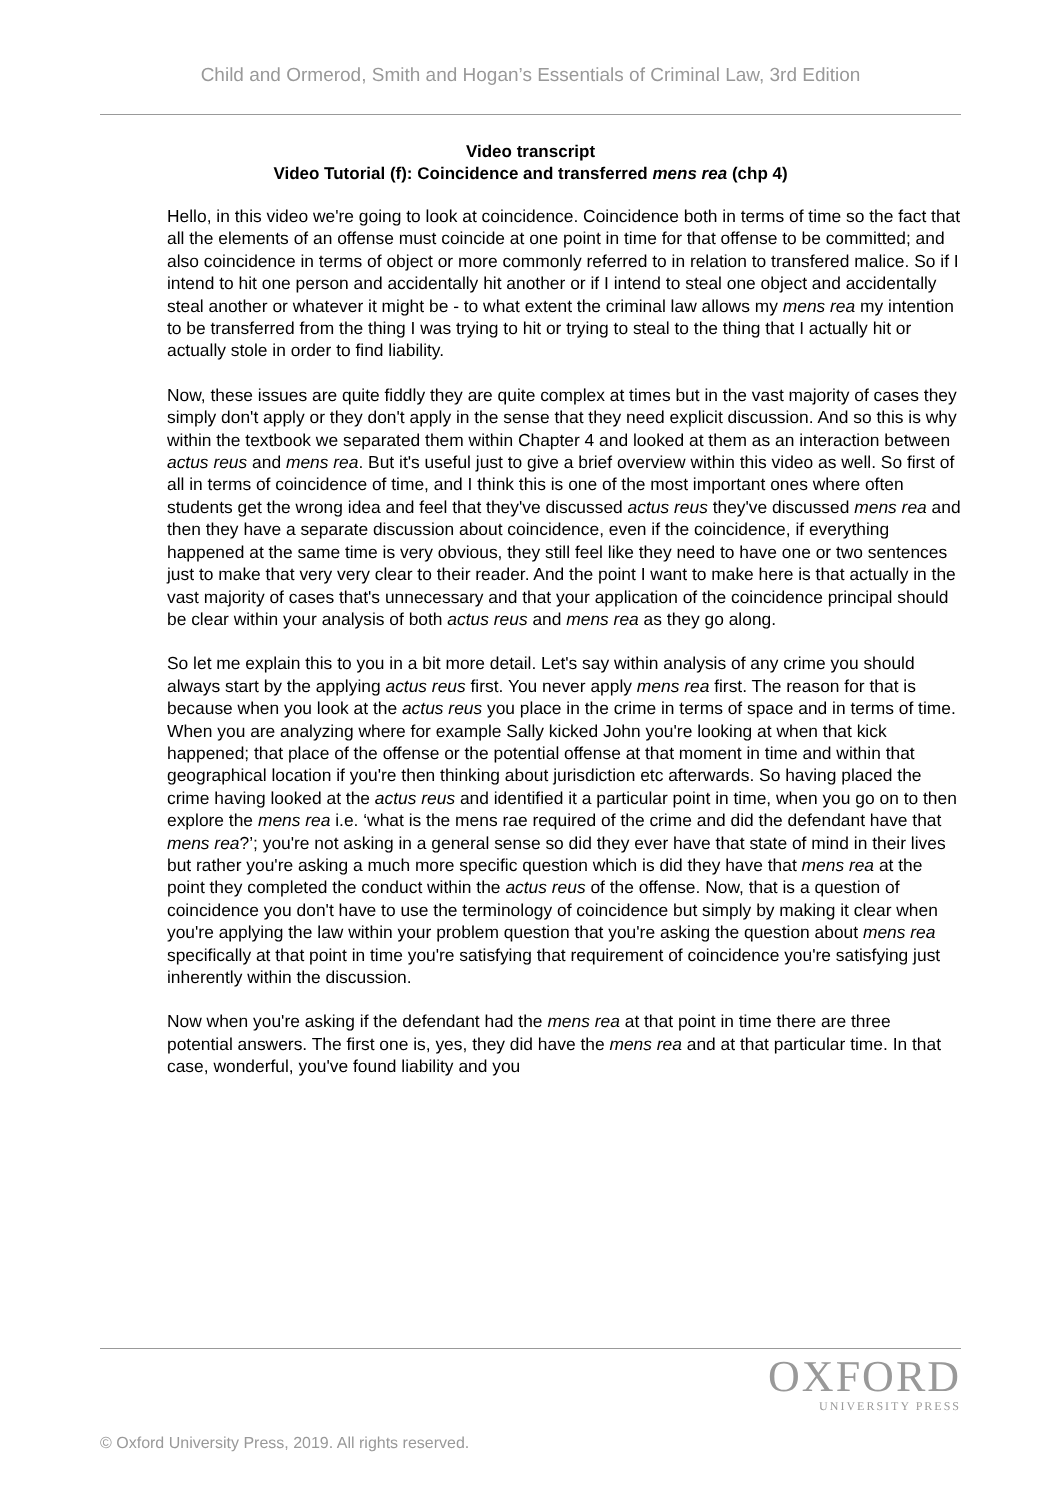Child and Ormerod, Smith and Hogan’s Essentials of Criminal Law, 3rd Edition
Video transcript
Video Tutorial (f): Coincidence and transferred mens rea (chp 4)
Hello, in this video we're going to look at coincidence. Coincidence both in terms of time so the fact that all the elements of an offense must coincide at one point in time for that offense to be committed; and also coincidence in terms of object or more commonly referred to in relation to transfered malice. So if I intend to hit one person and accidentally hit another or if I intend to steal one object and accidentally steal another or whatever it might be - to what extent the criminal law allows my mens rea my intention to be transferred from the thing I was trying to hit or trying to steal to the thing that I actually hit or actually stole in order to find liability.
Now, these issues are quite fiddly they are quite complex at times but in the vast majority of cases they simply don't apply or they don't apply in the sense that they need explicit discussion. And so this is why within the textbook we separated them within Chapter 4 and looked at them as an interaction between actus reus and mens rea. But it's useful just to give a brief overview within this video as well. So first of all in terms of coincidence of time, and I think this is one of the most important ones where often students get the wrong idea and feel that they've discussed actus reus they've discussed mens rea and then they have a separate discussion about coincidence, even if the coincidence, if everything happened at the same time is very obvious, they still feel like they need to have one or two sentences just to make that very very clear to their reader. And the point I want to make here is that actually in the vast majority of cases that's unnecessary and that your application of the coincidence principal should be clear within your analysis of both actus reus and mens rea as they go along.
So let me explain this to you in a bit more detail. Let's say within analysis of any crime you should always start by the applying actus reus first. You never apply mens rea first. The reason for that is because when you look at the actus reus you place in the crime in terms of space and in terms of time. When you are analyzing where for example Sally kicked John you're looking at when that kick happened; that place of the offense or the potential offense at that moment in time and within that geographical location if you're then thinking about jurisdiction etc afterwards. So having placed the crime having looked at the actus reus and identified it a particular point in time, when you go on to then explore the mens rea i.e. ‘what is the mens rae required of the crime and did the defendant have that mens rea?’; you're not asking in a general sense so did they ever have that state of mind in their lives but rather you're asking a much more specific question which is did they have that mens rea at the point they completed the conduct within the actus reus of the offense. Now, that is a question of coincidence you don't have to use the terminology of coincidence but simply by making it clear when you're applying the law within your problem question that you're asking the question about mens rea specifically at that point in time you're satisfying that requirement of coincidence you're satisfying just inherently within the discussion.
Now when you're asking if the defendant had the mens rea at that point in time there are three potential answers. The first one is, yes, they did have the mens rea and at that particular time. In that case, wonderful, you've found liability and you
OXFORD
UNIVERSITY PRESS
© Oxford University Press, 2019. All rights reserved.